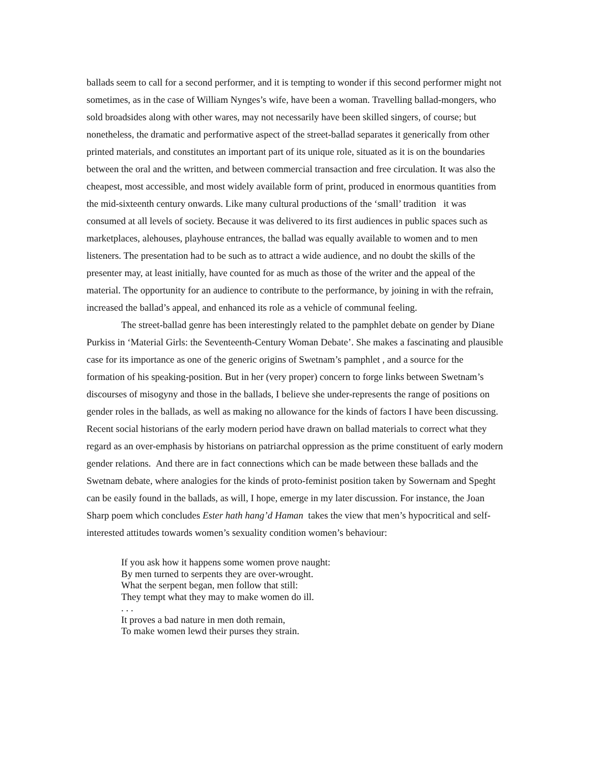ballads seem to call for a second performer, and it is tempting to wonder if this second performer might not sometimes, as in the case of William Nynges’s wife, have been a woman. Travelling ballad-mongers, who sold broadsides along with other wares, may not necessarily have been skilled singers, of course; but nonetheless, the dramatic and performative aspect of the street-ballad separates it generically from other printed materials, and constitutes an important part of its unique role, situated as it is on the boundaries between the oral and the written, and between commercial transaction and free circulation. It was also the cheapest, most accessible, and most widely available form of print, produced in enormous quantities from the mid-sixteenth century onwards. Like many cultural productions of the ‘small’ tradition it was consumed at all levels of society. Because it was delivered to its first audiences in public spaces such as marketplaces, alehouses, playhouse entrances, the ballad was equally available to women and to men listeners. The presentation had to be such as to attract a wide audience, and no doubt the skills of the presenter may, at least initially, have counted for as much as those of the writer and the appeal of the material. The opportunity for an audience to contribute to the performance, by joining in with the refrain, increased the ballad’s appeal, and enhanced its role as a vehicle of communal feeling.
The street-ballad genre has been interestingly related to the pamphlet debate on gender by Diane Purkiss in ‘Material Girls: the Seventeenth-Century Woman Debate’. She makes a fascinating and plausible case for its importance as one of the generic origins of Swetnam’s pamphlet , and a source for the formation of his speaking-position. But in her (very proper) concern to forge links between Swetnam’s discourses of misogyny and those in the ballads, I believe she under-represents the range of positions on gender roles in the ballads, as well as making no allowance for the kinds of factors I have been discussing. Recent social historians of the early modern period have drawn on ballad materials to correct what they regard as an over-emphasis by historians on patriarchal oppression as the prime constituent of early modern gender relations. And there are in fact connections which can be made between these ballads and the Swetnam debate, where analogies for the kinds of proto-feminist position taken by Sowernam and Speght can be easily found in the ballads, as will, I hope, emerge in my later discussion. For instance, the Joan Sharp poem which concludes Ester hath hang’d Haman takes the view that men’s hypocritical and self-interested attitudes towards women’s sexuality condition women’s behaviour:
If you ask how it happens some women prove naught:
By men turned to serpents they are over-wrought.
What the serpent began, men follow that still:
They tempt what they may to make women do ill.
. . .
It proves a bad nature in men doth remain,
To make women lewd their purses they strain.